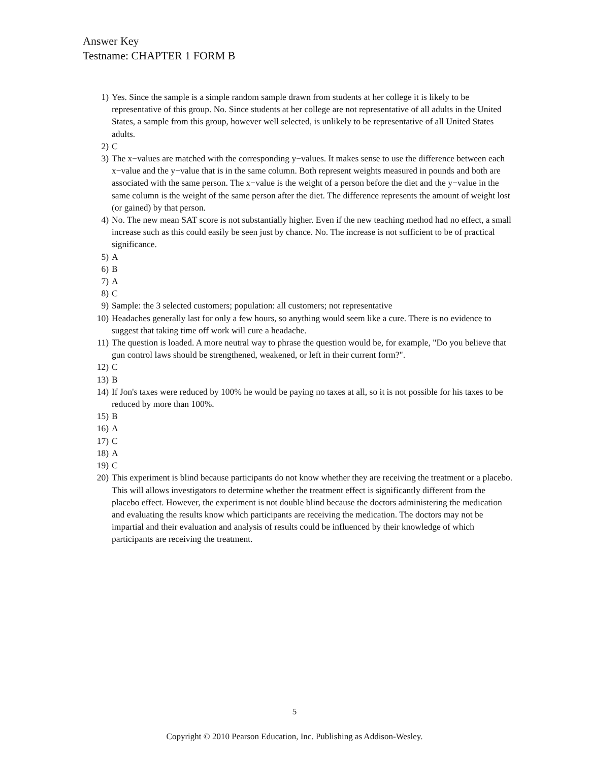Answer Key
Testname: CHAPTER 1 FORM B
1) Yes. Since the sample is a simple random sample drawn from students at her college it is likely to be representative of this group. No. Since students at her college are not representative of all adults in the United States, a sample from this group, however well selected, is unlikely to be representative of all United States adults.
2) C
3) The x−values are matched with the corresponding y−values. It makes sense to use the difference between each x−value and the y−value that is in the same column. Both represent weights measured in pounds and both are associated with the same person. The x−value is the weight of a person before the diet and the y−value in the same column is the weight of the same person after the diet. The difference represents the amount of weight lost (or gained) by that person.
4) No. The new mean SAT score is not substantially higher. Even if the new teaching method had no effect, a small increase such as this could easily be seen just by chance. No. The increase is not sufficient to be of practical significance.
5) A
6) B
7) A
8) C
9) Sample: the 3 selected customers; population: all customers; not representative
10) Headaches generally last for only a few hours, so anything would seem like a cure. There is no evidence to suggest that taking time off work will cure a headache.
11) The question is loaded. A more neutral way to phrase the question would be, for example, "Do you believe that gun control laws should be strengthened, weakened, or left in their current form?".
12) C
13) B
14) If Jon's taxes were reduced by 100% he would be paying no taxes at all, so it is not possible for his taxes to be reduced by more than 100%.
15) B
16) A
17) C
18) A
19) C
20) This experiment is blind because participants do not know whether they are receiving the treatment or a placebo. This will allows investigators to determine whether the treatment effect is significantly different from the placebo effect. However, the experiment is not double blind because the doctors administering the medication and evaluating the results know which participants are receiving the medication. The doctors may not be impartial and their evaluation and analysis of results could be influenced by their knowledge of which participants are receiving the treatment.
5
Copyright © 2010 Pearson Education, Inc. Publishing as Addison-Wesley.